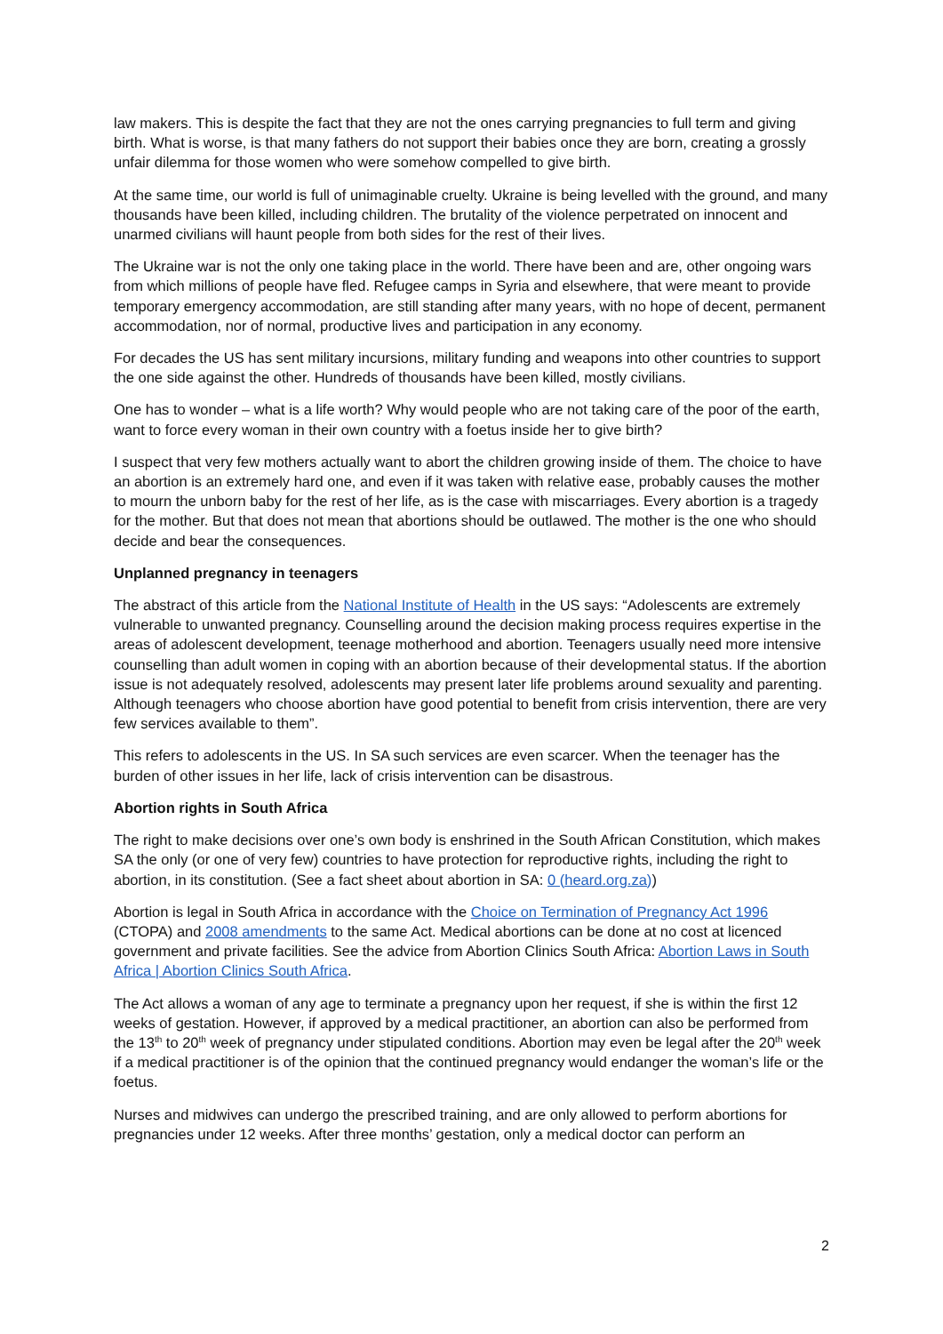law makers. This is despite the fact that they are not the ones carrying pregnancies to full term and giving birth. What is worse, is that many fathers do not support their babies once they are born, creating a grossly unfair dilemma for those women who were somehow compelled to give birth.
At the same time, our world is full of unimaginable cruelty. Ukraine is being levelled with the ground, and many thousands have been killed, including children. The brutality of the violence perpetrated on innocent and unarmed civilians will haunt people from both sides for the rest of their lives.
The Ukraine war is not the only one taking place in the world. There have been and are, other ongoing wars from which millions of people have fled. Refugee camps in Syria and elsewhere, that were meant to provide temporary emergency accommodation, are still standing after many years, with no hope of decent, permanent accommodation, nor of normal, productive lives and participation in any economy.
For decades the US has sent military incursions, military funding and weapons into other countries to support the one side against the other. Hundreds of thousands have been killed, mostly civilians.
One has to wonder – what is a life worth? Why would people who are not taking care of the poor of the earth, want to force every woman in their own country with a foetus inside her to give birth?
I suspect that very few mothers actually want to abort the children growing inside of them. The choice to have an abortion is an extremely hard one, and even if it was taken with relative ease, probably causes the mother to mourn the unborn baby for the rest of her life, as is the case with miscarriages. Every abortion is a tragedy for the mother. But that does not mean that abortions should be outlawed. The mother is the one who should decide and bear the consequences.
Unplanned pregnancy in teenagers
The abstract of this article from the National Institute of Health in the US says: “Adolescents are extremely vulnerable to unwanted pregnancy. Counselling around the decision making process requires expertise in the areas of adolescent development, teenage motherhood and abortion. Teenagers usually need more intensive counselling than adult women in coping with an abortion because of their developmental status. If the abortion issue is not adequately resolved, adolescents may present later life problems around sexuality and parenting. Although teenagers who choose abortion have good potential to benefit from crisis intervention, there are very few services available to them”.
This refers to adolescents in the US. In SA such services are even scarcer. When the teenager has the burden of other issues in her life, lack of crisis intervention can be disastrous.
Abortion rights in South Africa
The right to make decisions over one’s own body is enshrined in the South African Constitution, which makes SA the only (or one of very few) countries to have protection for reproductive rights, including the right to abortion, in its constitution. (See a fact sheet about abortion in SA: 0 (heard.org.za))
Abortion is legal in South Africa in accordance with the Choice on Termination of Pregnancy Act 1996 (CTOPA) and 2008 amendments to the same Act. Medical abortions can be done at no cost at licenced government and private facilities. See the advice from Abortion Clinics South Africa: Abortion Laws in South Africa | Abortion Clinics South Africa.
The Act allows a woman of any age to terminate a pregnancy upon her request, if she is within the first 12 weeks of gestation. However, if approved by a medical practitioner, an abortion can also be performed from the 13<sup>th</sup> to 20<sup>th</sup> week of pregnancy under stipulated conditions. Abortion may even be legal after the 20<sup>th</sup> week if a medical practitioner is of the opinion that the continued pregnancy would endanger the woman’s life or the foetus.
Nurses and midwives can undergo the prescribed training, and are only allowed to perform abortions for pregnancies under 12 weeks. After three months’ gestation, only a medical doctor can perform an
2